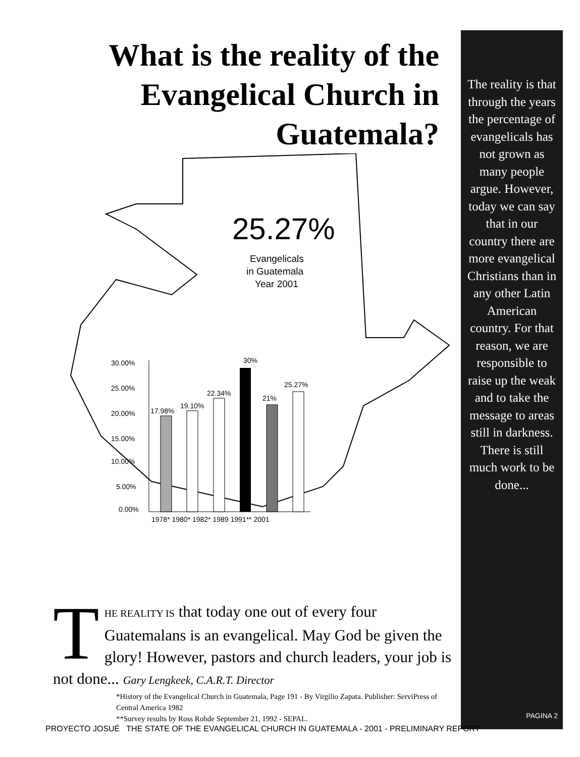What is the reality of the Evangelical Church in Guatemala?
25.27%
Evangelicals
in Guatemala
Year 2001
30.00%
25.00%
20.00%
15.00%
10.00%
5.00%
0.00%
17.98%
19.10%
22.34%
30%
21%
25.27%
1978* 1980* 1982* 1989 1991** 2001
The reality is that through the years the percentage of evangelicals has not grown as many people argue. However, today we can say that in our country there are more evangelical Christians than in any other Latin American country. For that reason, we are responsible to raise up the weak and to take the message to areas still in darkness. There is still much work to be done...
PAGINA 2
T
HE REALITY IS that today one out of every four Guatemalans is an evangelical. May God be given the glory! However, pastors and church leaders, your job is not done... Gary Lengkeek, C.A.R.T. Director
*History of the Evangelical Church in Guatemala, Page 191 - By Virgilio Zapata. Publisher: ServiPress of Central America 1982
**Survey results by Ross Rohde September 21, 1992 - SEPAL.
PROYECTO JOSUÉ THE STATE OF THE EVANGELICAL CHURCH IN GUATEMALA - 2001 - PRELIMINARY REPORT